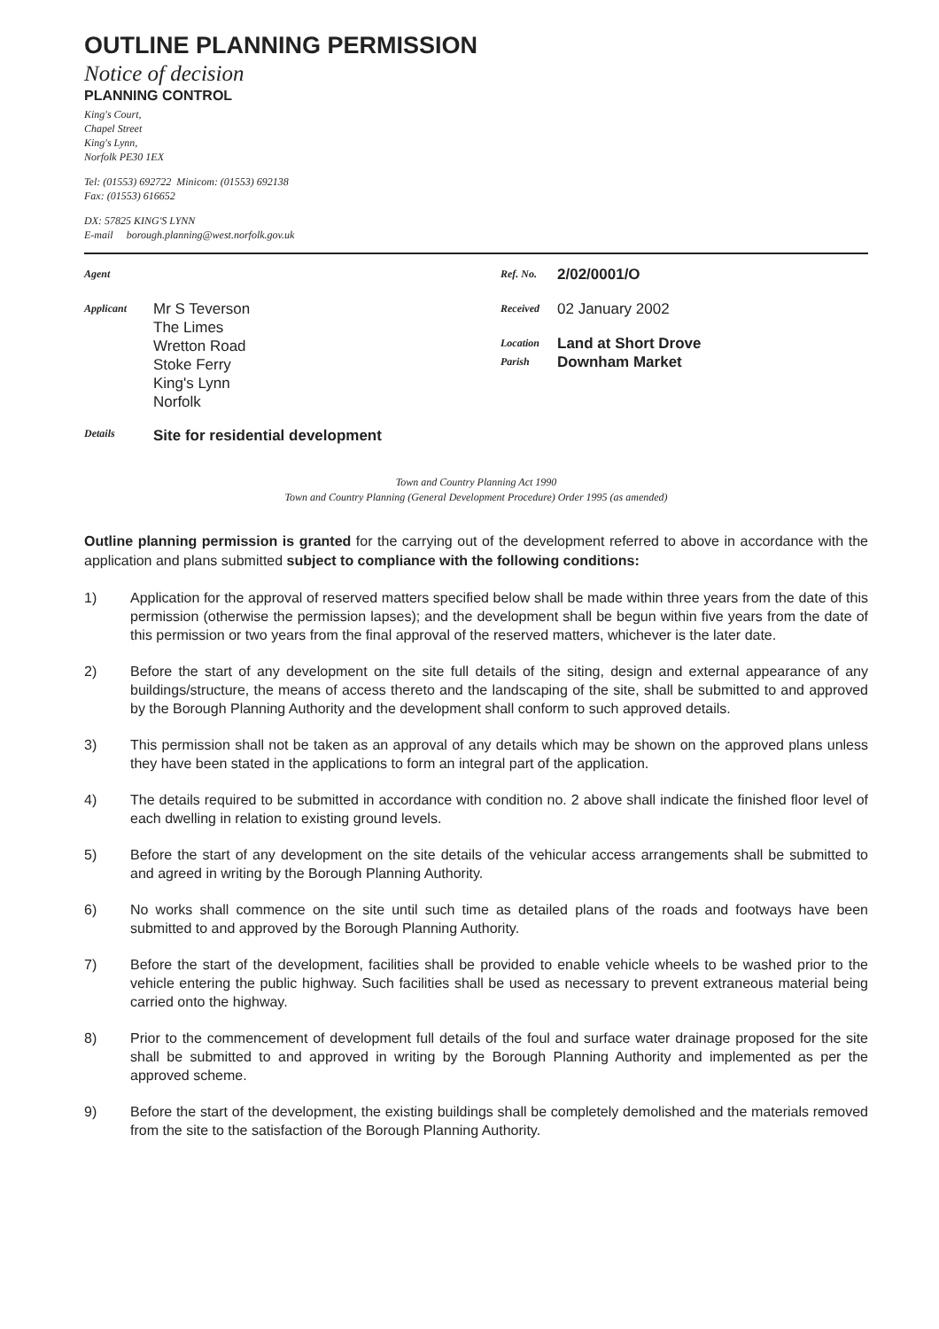OUTLINE PLANNING PERMISSION
Notice of decision
PLANNING CONTROL
King's Court,
Chapel Street
King's Lynn,
Norfolk PE30 1EX
Tel: (01553) 692722 Minicom: (01553) 692138
Fax: (01553) 616652
DX: 57825 KING'S LYNN
E-mail borough.planning@west.norfolk.gov.uk
Agent
Applicant
Mr S Teverson
The Limes
Wretton Road
Stoke Ferry
King's Lynn
Norfolk
Ref. No. 2/02/0001/O
Received 02 January 2002
Location Land at Short Drove
Parish Downham Market
Details Site for residential development
Town and Country Planning Act 1990
Town and Country Planning (General Development Procedure) Order 1995 (as amended)
Outline planning permission is granted for the carrying out of the development referred to above in accordance with the application and plans submitted subject to compliance with the following conditions:
1) Application for the approval of reserved matters specified below shall be made within three years from the date of this permission (otherwise the permission lapses); and the development shall be begun within five years from the date of this permission or two years from the final approval of the reserved matters, whichever is the later date.
2) Before the start of any development on the site full details of the siting, design and external appearance of any buildings/structure, the means of access thereto and the landscaping of the site, shall be submitted to and approved by the Borough Planning Authority and the development shall conform to such approved details.
3) This permission shall not be taken as an approval of any details which may be shown on the approved plans unless they have been stated in the applications to form an integral part of the application.
4) The details required to be submitted in accordance with condition no. 2 above shall indicate the finished floor level of each dwelling in relation to existing ground levels.
5) Before the start of any development on the site details of the vehicular access arrangements shall be submitted to and agreed in writing by the Borough Planning Authority.
6) No works shall commence on the site until such time as detailed plans of the roads and footways have been submitted to and approved by the Borough Planning Authority.
7) Before the start of the development, facilities shall be provided to enable vehicle wheels to be washed prior to the vehicle entering the public highway. Such facilities shall be used as necessary to prevent extraneous material being carried onto the highway.
8) Prior to the commencement of development full details of the foul and surface water drainage proposed for the site shall be submitted to and approved in writing by the Borough Planning Authority and implemented as per the approved scheme.
9) Before the start of the development, the existing buildings shall be completely demolished and the materials removed from the site to the satisfaction of the Borough Planning Authority.